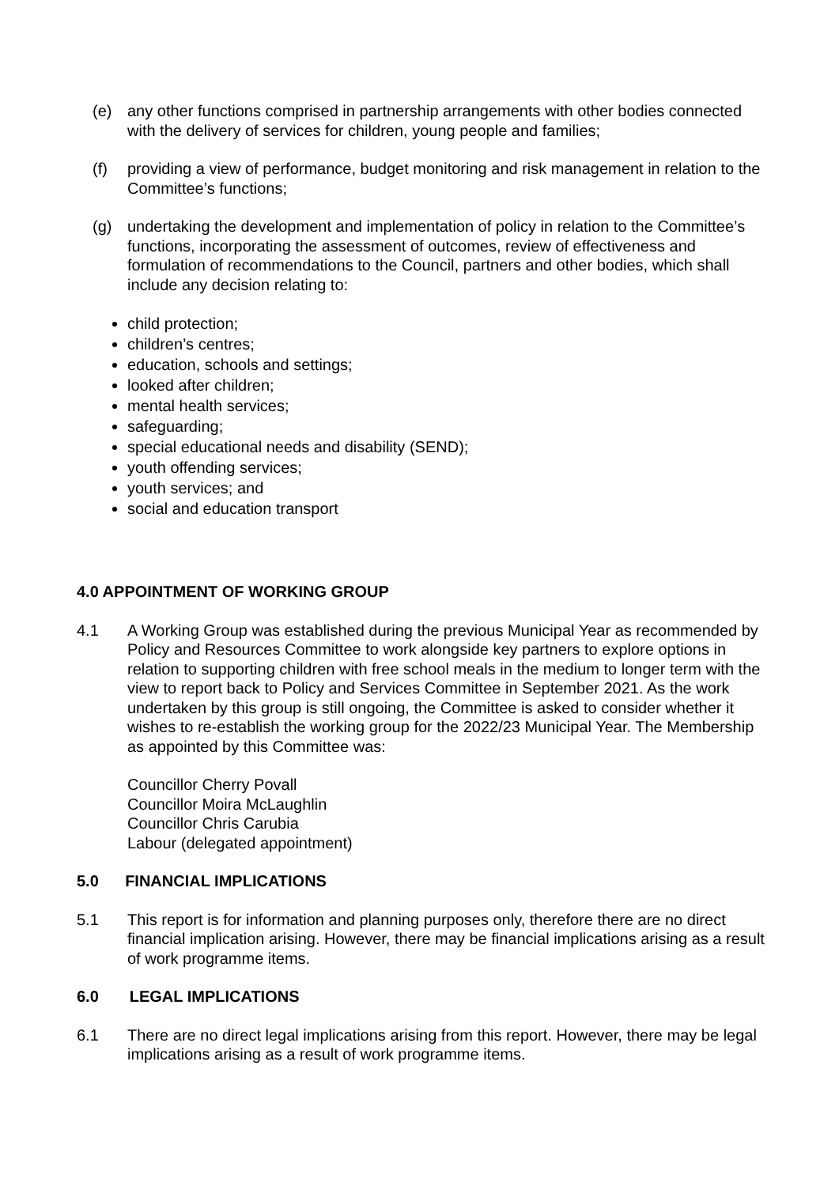(e) any other functions comprised in partnership arrangements with other bodies connected with the delivery of services for children, young people and families;
(f) providing a view of performance, budget monitoring and risk management in relation to the Committee’s functions;
(g) undertaking the development and implementation of policy in relation to the Committee’s functions, incorporating the assessment of outcomes, review of effectiveness and formulation of recommendations to the Council, partners and other bodies, which shall include any decision relating to:
child protection;
children’s centres;
education, schools and settings;
looked after children;
mental health services;
safeguarding;
special educational needs and disability (SEND);
youth offending services;
youth services; and
social and education transport
4.0 APPOINTMENT OF WORKING GROUP
4.1 A Working Group was established during the previous Municipal Year as recommended by Policy and Resources Committee to work alongside key partners to explore options in relation to supporting children with free school meals in the medium to longer term with the view to report back to Policy and Services Committee in September 2021. As the work undertaken by this group is still ongoing, the Committee is asked to consider whether it wishes to re-establish the working group for the 2022/23 Municipal Year. The Membership as appointed by this Committee was:
Councillor Cherry Povall
Councillor Moira McLaughlin
Councillor Chris Carubia
Labour (delegated appointment)
5.0 FINANCIAL IMPLICATIONS
5.1 This report is for information and planning purposes only, therefore there are no direct financial implication arising. However, there may be financial implications arising as a result of work programme items.
6.0 LEGAL IMPLICATIONS
6.1 There are no direct legal implications arising from this report. However, there may be legal implications arising as a result of work programme items.